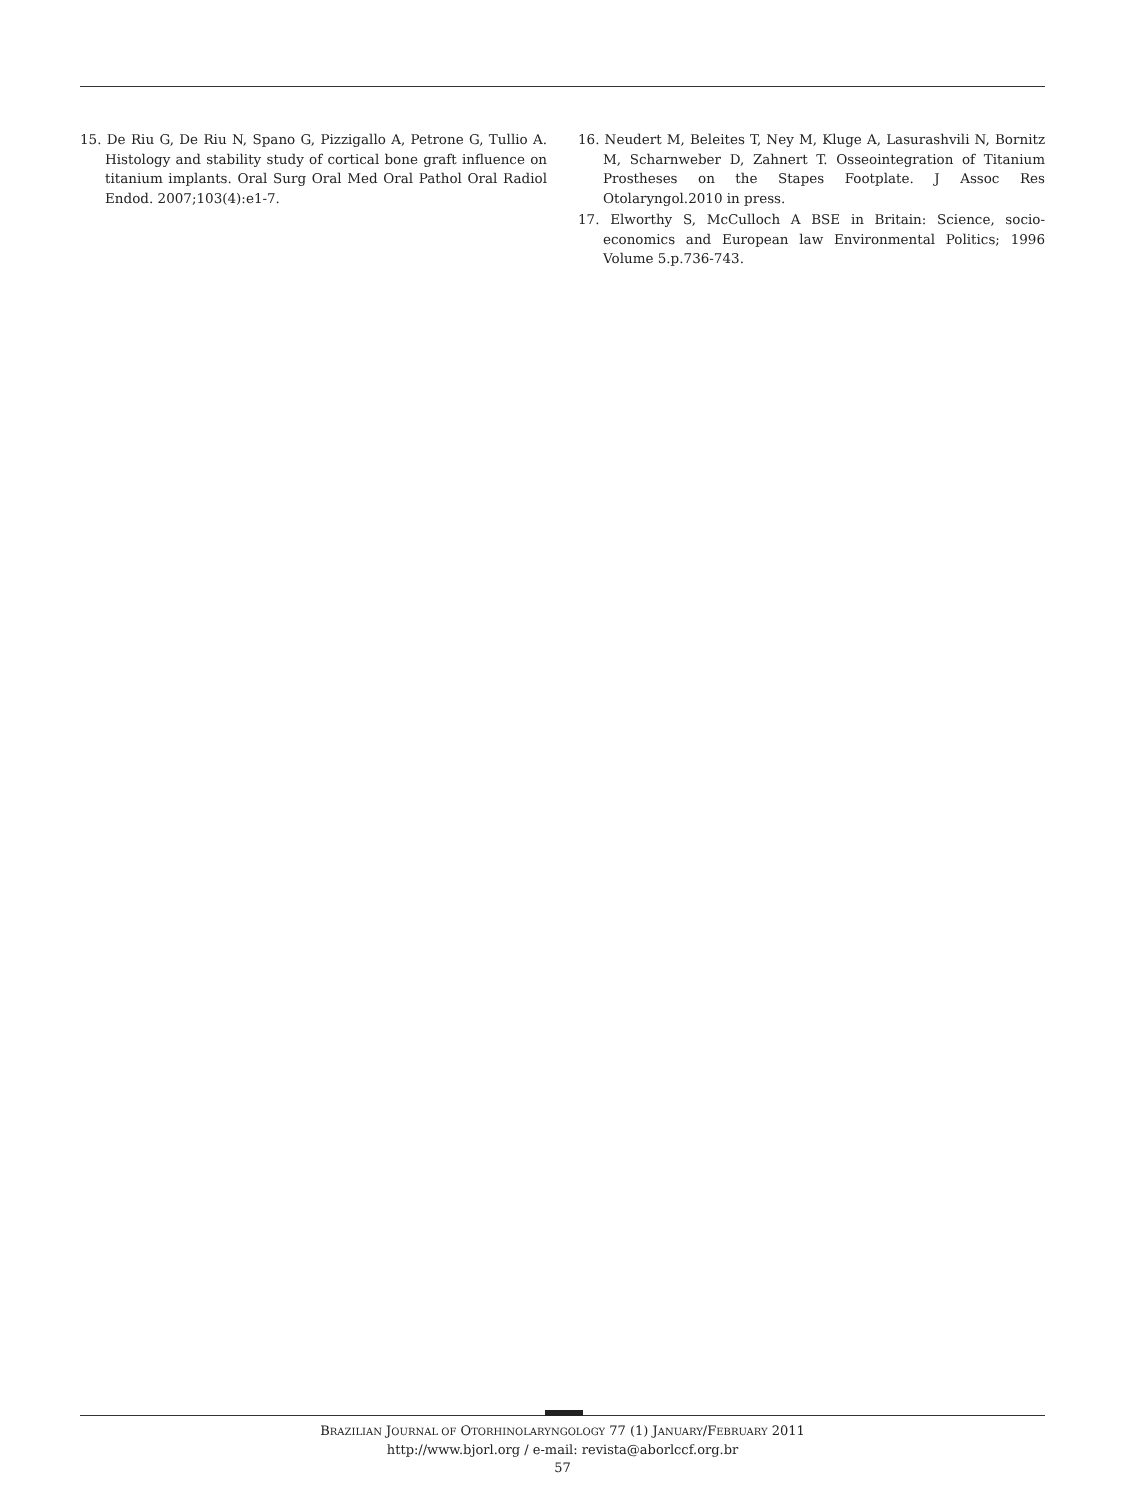15. De Riu G, De Riu N, Spano G, Pizzigallo A, Petrone G, Tullio A. Histology and stability study of cortical bone graft influence on titanium implants. Oral Surg Oral Med Oral Pathol Oral Radiol Endod. 2007;103(4):e1-7.
16. Neudert M, Beleites T, Ney M, Kluge A, Lasurashvili N, Bornitz M, Scharnweber D, Zahnert T. Osseointegration of Titanium Prostheses on the Stapes Footplate. J Assoc Res Otolaryngol.2010 in press.
17. Elworthy S, McCulloch A BSE in Britain: Science, socio-economics and European law Environmental Politics; 1996 Volume 5.p.736-743.
BRAZILIAN JOURNAL OF OTORHINOLARYNGOLOGY 77 (1) JANUARY/FEBRUARY 2011
http://www.bjorl.org / e-mail: revista@aborlccf.org.br
57